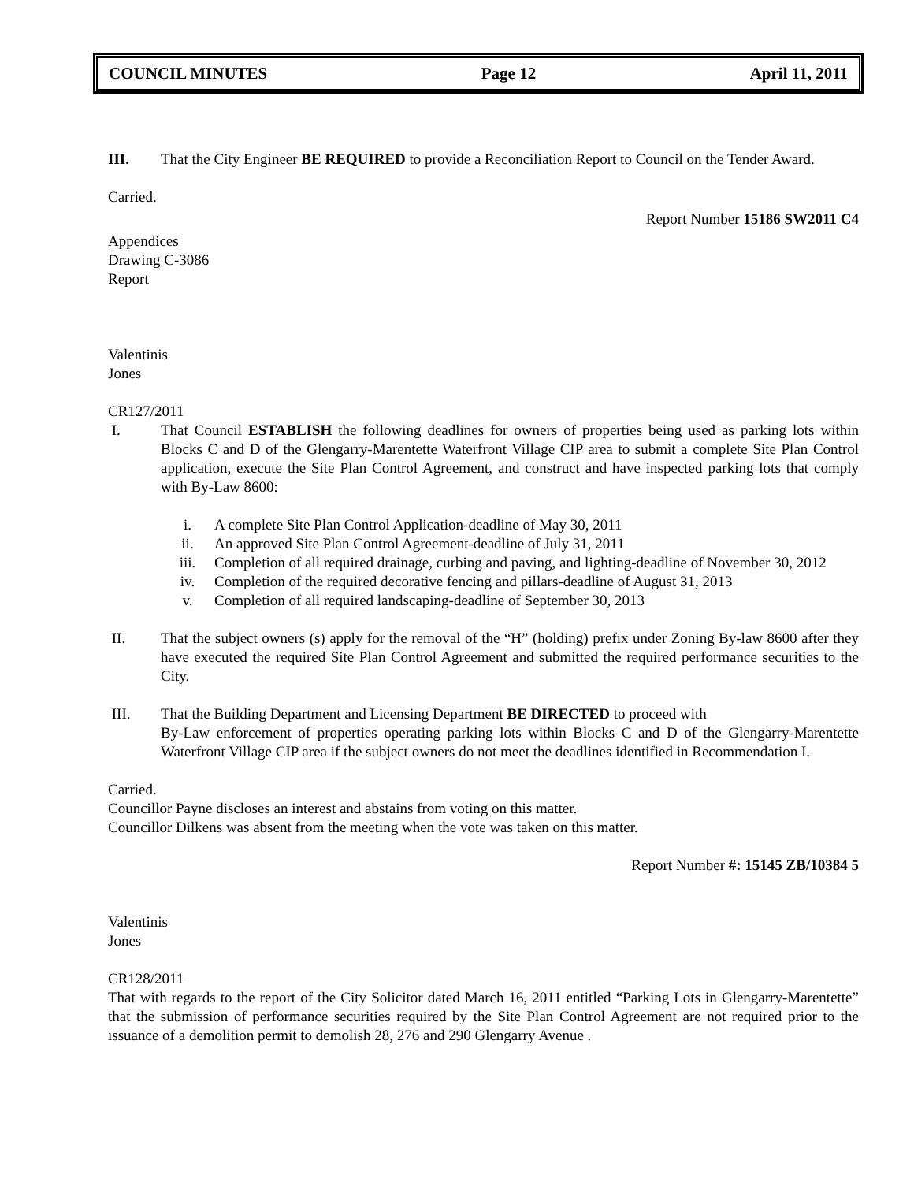COUNCIL MINUTES Page 12 April 11, 2011
III. That the City Engineer BE REQUIRED to provide a Reconciliation Report to Council on the Tender Award.
Carried.
Report Number 15186 SW2011 C4
Appendices
Drawing C-3086
Report
Valentinis
Jones
CR127/2011
I. That Council ESTABLISH the following deadlines for owners of properties being used as parking lots within Blocks C and D of the Glengarry-Marentette Waterfront Village CIP area to submit a complete Site Plan Control application, execute the Site Plan Control Agreement, and construct and have inspected parking lots that comply with By-Law 8600:
i. A complete Site Plan Control Application-deadline of May 30, 2011
ii. An approved Site Plan Control Agreement-deadline of July 31, 2011
iii. Completion of all required drainage, curbing and paving, and lighting-deadline of November 30, 2012
iv. Completion of the required decorative fencing and pillars-deadline of August 31, 2013
v. Completion of all required landscaping-deadline of September 30, 2013
II. That the subject owners (s) apply for the removal of the “H” (holding) prefix under Zoning By-law 8600 after they have executed the required Site Plan Control Agreement and submitted the required performance securities to the City.
III. That the Building Department and Licensing Department BE DIRECTED to proceed with
By-Law enforcement of properties operating parking lots within Blocks C and D of the Glengarry-Marentette Waterfront Village CIP area if the subject owners do not meet the deadlines identified in Recommendation I.
Carried.
Councillor Payne discloses an interest and abstains from voting on this matter.
Councillor Dilkens was absent from the meeting when the vote was taken on this matter.
Report Number #: 15145 ZB/10384 5
Valentinis
Jones
CR128/2011
That with regards to the report of the City Solicitor dated March 16, 2011 entitled “Parking Lots in Glengarry-Marentette” that the submission of performance securities required by the Site Plan Control Agreement are not required prior to the issuance of a demolition permit to demolish 28, 276 and 290 Glengarry Avenue .